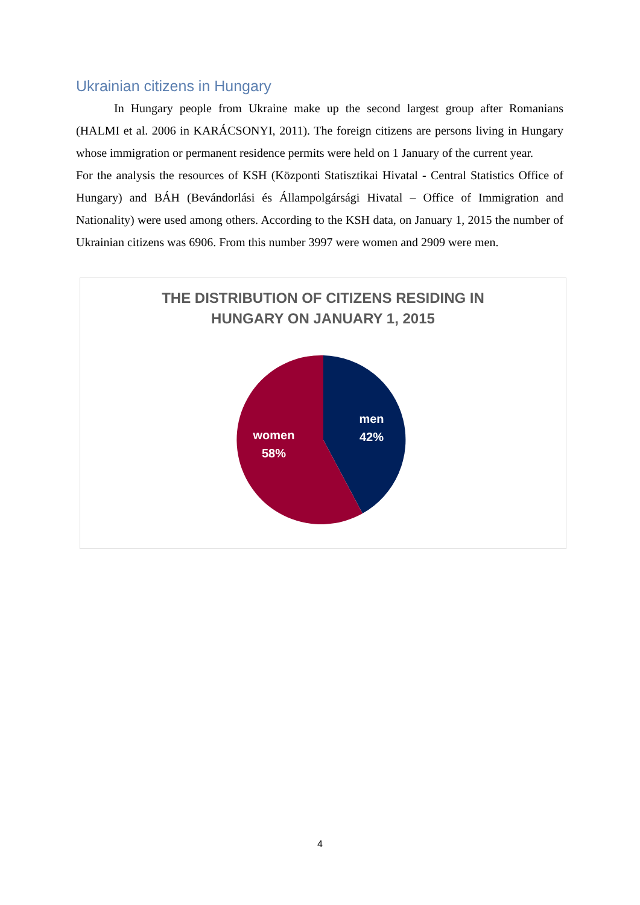Ukrainian citizens in Hungary
In Hungary people from Ukraine make up the second largest group after Romanians (HALMI et al. 2006 in KARÁCSONYI, 2011). The foreign citizens are persons living in Hungary whose immigration or permanent residence permits were held on 1 January of the current year.
For the analysis the resources of KSH (Központi Statisztikai Hivatal - Central Statistics Office of Hungary) and BÁH (Bevándorlási és Állampolgársági Hivatal – Office of Immigration and Nationality) were used among others. According to the KSH data, on January 1, 2015 the number of Ukrainian citizens was 6906. From this number 3997 were women and 2909 were men.
THE DISTRIBUTION OF CITIZENS RESIDING IN
HUNGARY ON JANUARY 1, 2015
men
42%
women
58%
4